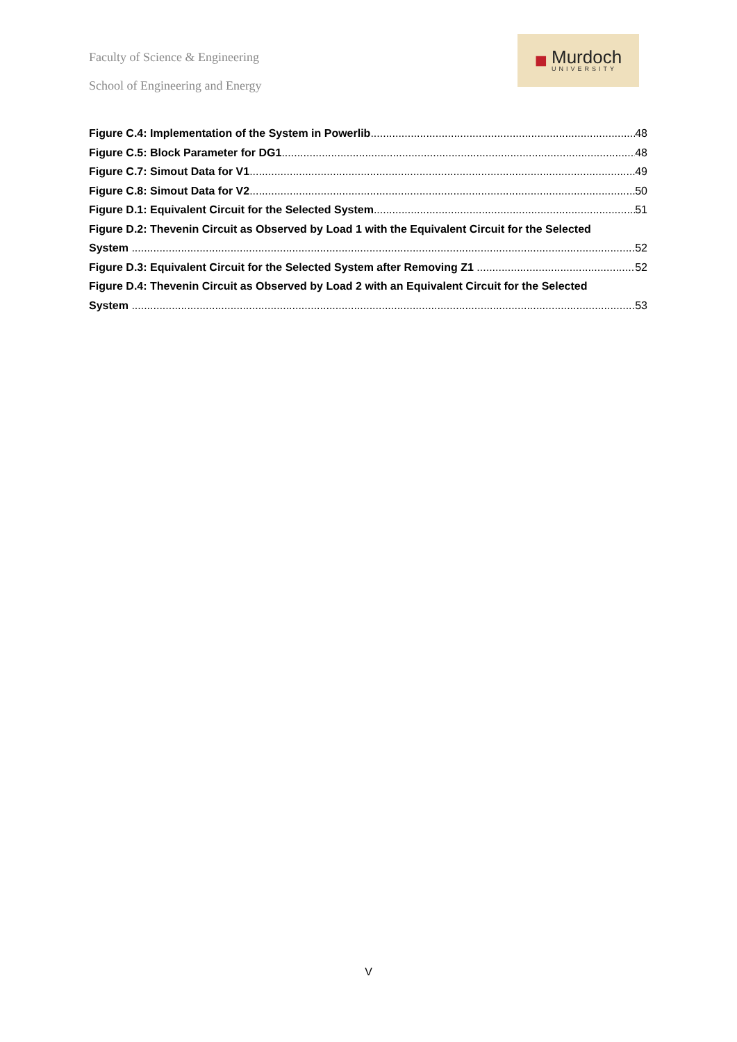Faculty of Science & Engineering
School of Engineering and Energy
■
Murdoch
UNIVERSITY
Figure C.4: Implementation of the System in Powerlib 48
Figure C.5: Block Parameter for DG1 48
Figure C.7: Simout Data for V1 49
Figure C.8: Simout Data for V2 50
Figure D.1: Equivalent Circuit for the Selected System 51
Figure D.2: Thevenin Circuit as Observed by Load 1 with the Equivalent Circuit for the Selected
System 52
Figure D.3: Equivalent Circuit for the Selected System after Removing Z1 52
Figure D.4: Thevenin Circuit as Observed by Load 2 with an Equivalent Circuit for the Selected
System 53
V